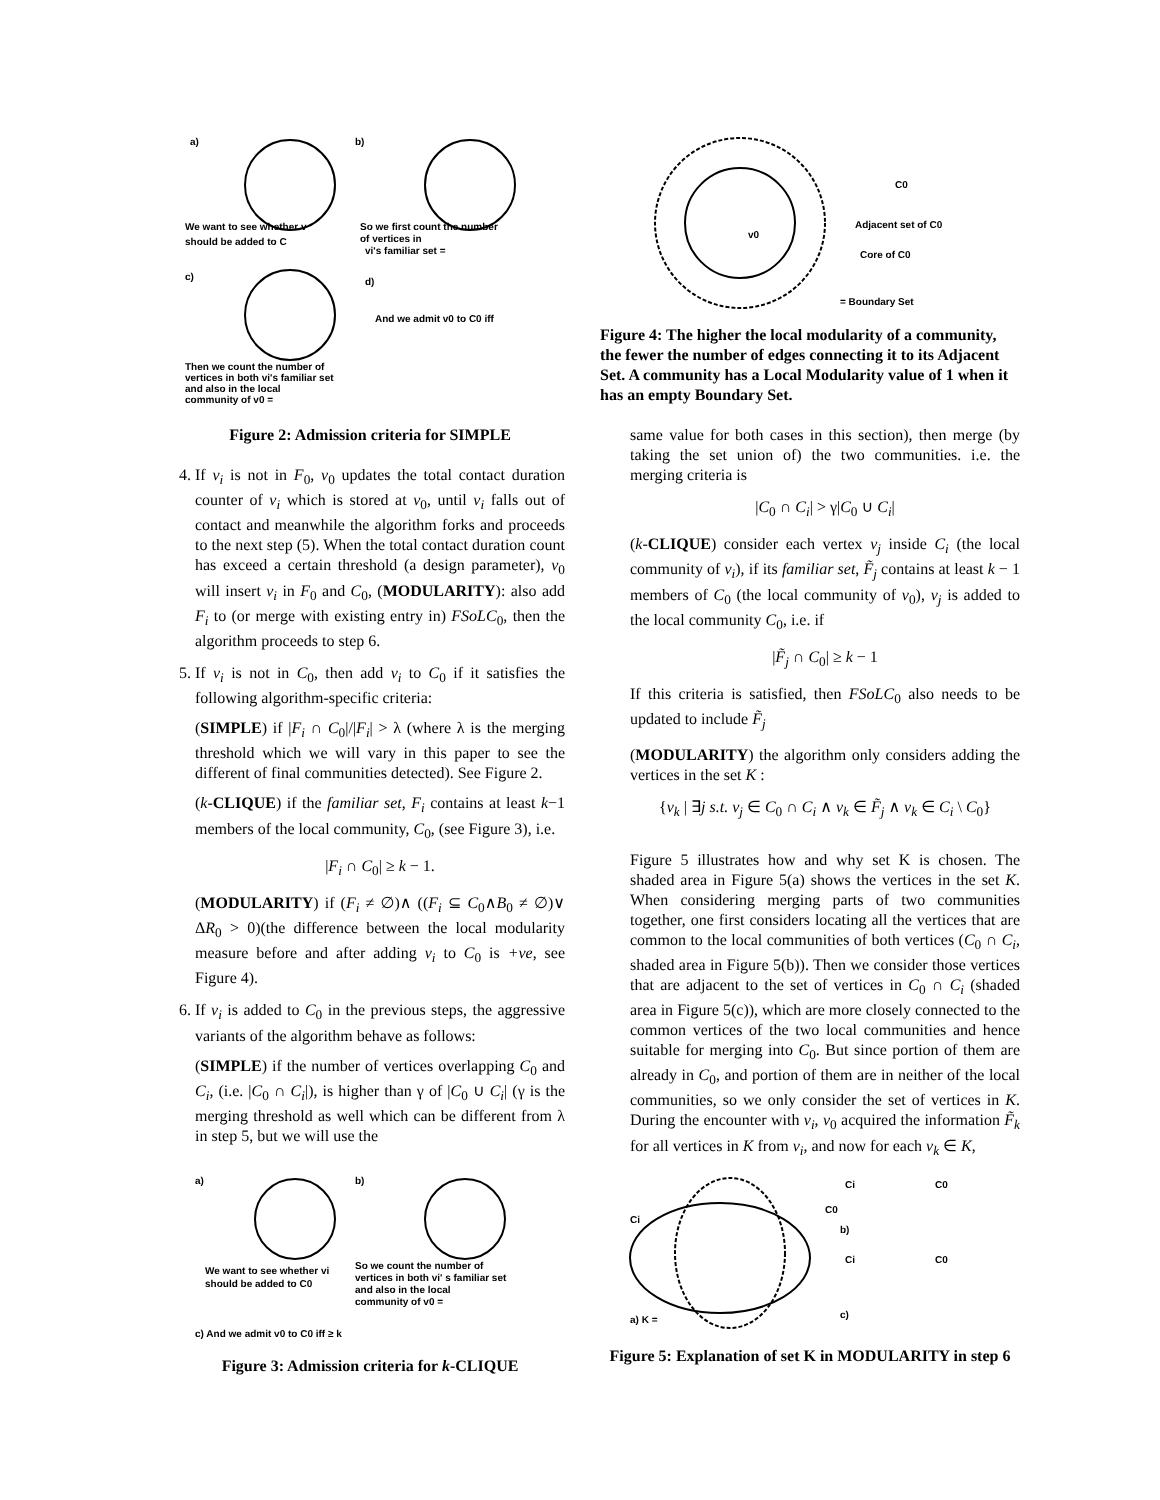a)
b)
c)
d)
We want to see whether v
should be added to C
So we first count the number
of vertices in
vi's familiar set =
And we admit v0 to C0 iff
Then we count the number of
vertices in both vi's familiar set
and also in the local
community of v0 =
Figure 2: Admission criteria for SIMPLE
4. If v<sub>i</sub> is not in F<sub>0</sub>, v<sub>0</sub> updates the total contact duration counter of v<sub>i</sub> which is stored at v<sub>0</sub>, until v<sub>i</sub> falls out of contact and meanwhile the algorithm forks and proceeds to the next step (5). When the total contact duration count has exceed a certain threshold (a design parameter), v<sub>0</sub> will insert v<sub>i</sub> in F<sub>0</sub> and C<sub>0</sub>, (MODULARITY): also add F<sub>i</sub> to (or merge with existing entry in) FSoLC<sub>0</sub>, then the algorithm proceeds to step 6.
5. If v<sub>i</sub> is not in C<sub>0</sub>, then add v<sub>i</sub> to C<sub>0</sub> if it satisfies the following algorithm-specific criteria:
(SIMPLE) if |F<sub>i</sub> ∩ C<sub>0</sub>|/|F<sub>i</sub>| > λ (where λ is the merging threshold which we will vary in this paper to see the different of final communities detected). See Figure 2.
(k-CLIQUE) if the familiar set, F<sub>i</sub> contains at least k−1 members of the local community, C<sub>0</sub>, (see Figure 3), i.e.
|F<sub>i</sub> ∩ C<sub>0</sub>| ≥ k − 1.
(MODULARITY) if (F<sub>i</sub> ≠ ∅)∧ ((F<sub>i</sub> ⊆ C<sub>0</sub>∧B<sub>0</sub> ≠ ∅)∨ ΔR<sub>0</sub> > 0)(the difference between the local modularity measure before and after adding v<sub>i</sub> to C<sub>0</sub> is +ve, see Figure 4).
6. If v<sub>i</sub> is added to C<sub>0</sub> in the previous steps, the aggressive variants of the algorithm behave as follows:
(SIMPLE) if the number of vertices overlapping C<sub>0</sub> and C<sub>i</sub>, (i.e. |C<sub>0</sub> ∩ C<sub>i</sub>|), is higher than γ of |C<sub>0</sub> ∪ C<sub>i</sub>| (γ is the merging threshold as well which can be different from λ in step 5, but we will use the
a)
b)
We want to see whether vi
should be added to C0
So we count the number of
vertices in both vi' s familiar set
and also in the local
community of v0 =
c) And we admit v0 to C0 iff ≥ k
Figure 3: Admission criteria for k-CLIQUE
v0
C0
Adjacent set of C0
Core of C0
= Boundary Set
Figure 4: The higher the local modularity of a community, the fewer the number of edges connecting it to its Adjacent Set. A community has a Local Modularity value of 1 when it has an empty Boundary Set.
same value for both cases in this section), then merge (by taking the set union of) the two communities. i.e. the merging criteria is
|C<sub>0</sub> ∩ C<sub>i</sub>| > γ|C<sub>0</sub> ∪ C<sub>i</sub>|
(k-CLIQUE) consider each vertex v<sub>j</sub> inside C<sub>i</sub> (the local community of v<sub>i</sub>), if its familiar set, F̃<sub>j</sub> contains at least k − 1 members of C<sub>0</sub> (the local community of v<sub>0</sub>), v<sub>j</sub> is added to the local community C<sub>0</sub>, i.e. if
|F̃<sub>j</sub> ∩ C<sub>0</sub>| ≥ k − 1
If this criteria is satisfied, then FSoLC<sub>0</sub> also needs to be updated to include F̃<sub>j</sub>
(MODULARITY) the algorithm only considers adding the vertices in the set K :
{v<sub>k</sub> | ∃j s.t. v<sub>j</sub> ∈ C<sub>0</sub> ∩ C<sub>i</sub> ∧ v<sub>k</sub> ∈ F̃<sub>j</sub> ∧ v<sub>k</sub> ∈ C<sub>i</sub> \ C<sub>0</sub>}
Figure 5 illustrates how and why set K is chosen. The shaded area in Figure 5(a) shows the vertices in the set K. When considering merging parts of two communities together, one first considers locating all the vertices that are common to the local communities of both vertices (C<sub>0</sub> ∩ C<sub>i</sub>, shaded area in Figure 5(b)). Then we consider those vertices that are adjacent to the set of vertices in C<sub>0</sub> ∩ C<sub>i</sub> (shaded area in Figure 5(c)), which are more closely connected to the common vertices of the two local communities and hence suitable for merging into C<sub>0</sub>. But since portion of them are already in C<sub>0</sub>, and portion of them are in neither of the local communities, so we only consider the set of vertices in K. During the encounter with v<sub>i</sub>, v<sub>0</sub> acquired the information F̃<sub>k</sub> for all vertices in K from v<sub>i</sub>, and now for each v<sub>k</sub> ∈ K,
Ci
C0
a) K =
b)
c)
Ci
C0
Ci
C0
Figure 5: Explanation of set K in MODULARITY in step 6